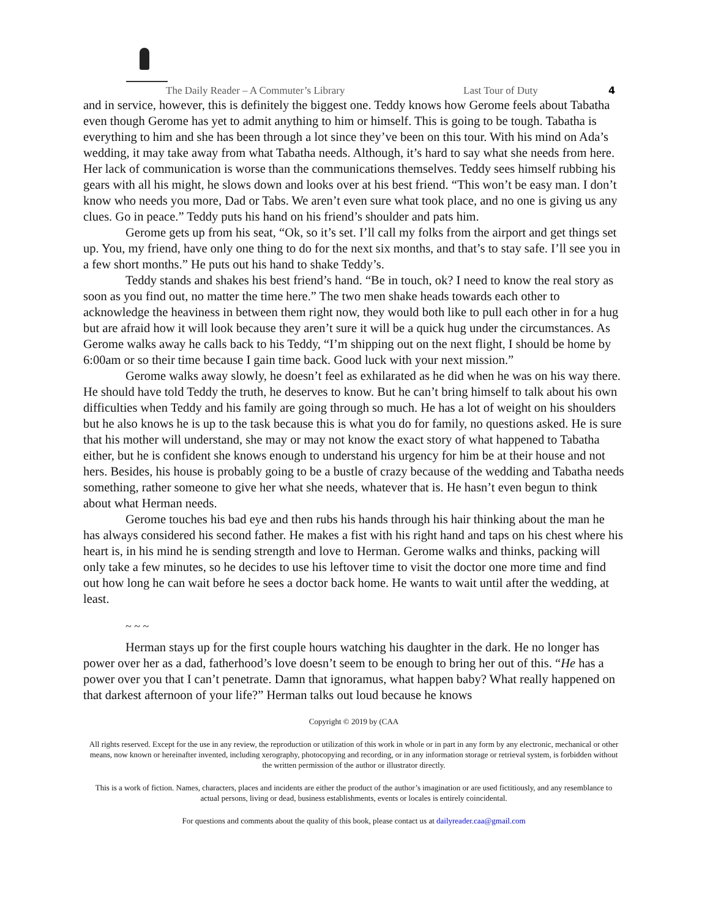The Daily Reader – A Commuter’s Library Last Tour of Duty 4
and in service, however, this is definitely the biggest one. Teddy knows how Gerome feels about Tabatha even though Gerome has yet to admit anything to him or himself. This is going to be tough. Tabatha is everything to him and she has been through a lot since they’ve been on this tour. With his mind on Ada’s wedding, it may take away from what Tabatha needs. Although, it’s hard to say what she needs from here. Her lack of communication is worse than the communications themselves. Teddy sees himself rubbing his gears with all his might, he slows down and looks over at his best friend. “This won’t be easy man. I don’t know who needs you more, Dad or Tabs. We aren’t even sure what took place, and no one is giving us any clues. Go in peace.” Teddy puts his hand on his friend’s shoulder and pats him.
Gerome gets up from his seat, “Ok, so it’s set. I’ll call my folks from the airport and get things set up. You, my friend, have only one thing to do for the next six months, and that’s to stay safe. I’ll see you in a few short months.” He puts out his hand to shake Teddy’s.
Teddy stands and shakes his best friend’s hand. “Be in touch, ok? I need to know the real story as soon as you find out, no matter the time here.” The two men shake heads towards each other to acknowledge the heaviness in between them right now, they would both like to pull each other in for a hug but are afraid how it will look because they aren’t sure it will be a quick hug under the circumstances. As Gerome walks away he calls back to his Teddy, “I’m shipping out on the next flight, I should be home by 6:00am or so their time because I gain time back. Good luck with your next mission.”
Gerome walks away slowly, he doesn’t feel as exhilarated as he did when he was on his way there. He should have told Teddy the truth, he deserves to know. But he can’t bring himself to talk about his own difficulties when Teddy and his family are going through so much. He has a lot of weight on his shoulders but he also knows he is up to the task because this is what you do for family, no questions asked. He is sure that his mother will understand, she may or may not know the exact story of what happened to Tabatha either, but he is confident she knows enough to understand his urgency for him be at their house and not hers. Besides, his house is probably going to be a bustle of crazy because of the wedding and Tabatha needs something, rather someone to give her what she needs, whatever that is. He hasn’t even begun to think about what Herman needs.
Gerome touches his bad eye and then rubs his hands through his hair thinking about the man he has always considered his second father. He makes a fist with his right hand and taps on his chest where his heart is, in his mind he is sending strength and love to Herman. Gerome walks and thinks, packing will only take a few minutes, so he decides to use his leftover time to visit the doctor one more time and find out how long he can wait before he sees a doctor back home. He wants to wait until after the wedding, at least.
~ ~ ~
Herman stays up for the first couple hours watching his daughter in the dark. He no longer has power over her as a dad, fatherhood’s love doesn’t seem to be enough to bring her out of this. “He has a power over you that I can’t penetrate. Damn that ignoramus, what happen baby? What really happened on that darkest afternoon of your life?” Herman talks out loud because he knows
Copyright © 2019 by (CAA
All rights reserved. Except for the use in any review, the reproduction or utilization of this work in whole or in part in any form by any electronic, mechanical or other means, now known or hereinafter invented, including xerography, photocopying and recording, or in any information storage or retrieval system, is forbidden without the written permission of the author or illustrator directly.
This is a work of fiction. Names, characters, places and incidents are either the product of the author’s imagination or are used fictitiously, and any resemblance to actual persons, living or dead, business establishments, events or locales is entirely coincidental.
For questions and comments about the quality of this book, please contact us at dailyreader.caa@gmail.com